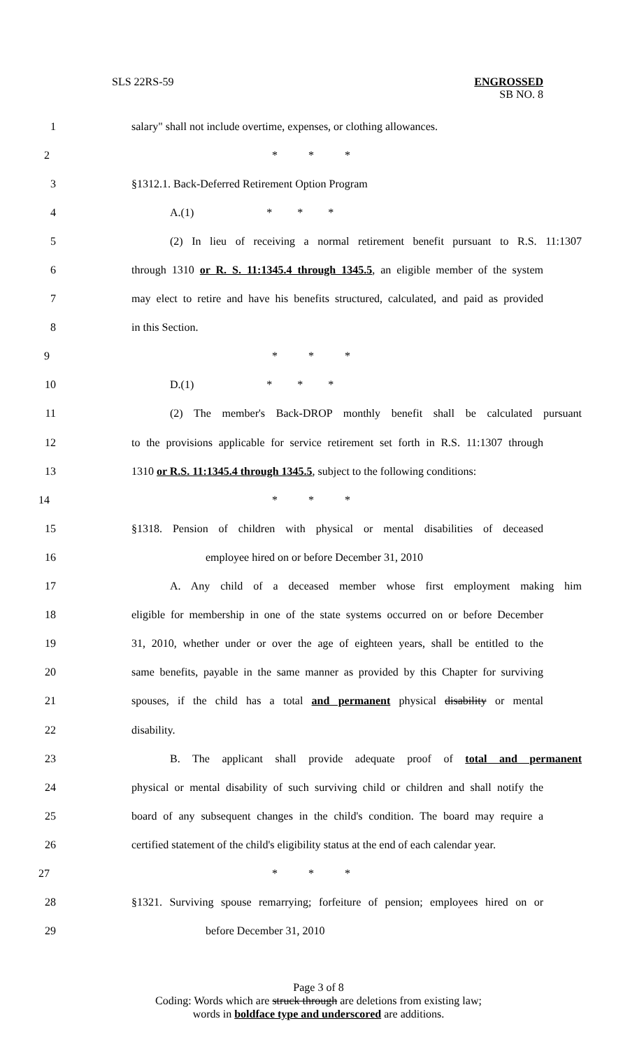SLS 22RS-59
ENGROSSED
SB NO. 8
1
salary" shall not include overtime, expenses, or clothing allowances.
2 * * *
3 §1312.1. Back-Deferred Retirement Option Program
4 A.(1) * * *
5
(2) In lieu of receiving a normal retirement benefit pursuant to R.S. 11:1307
6
through 1310 or R. S. 11:1345.4 through 1345.5, an eligible member of the system
7
may elect to retire and have his benefits structured, calculated, and paid as provided
8 in this Section.
9 * * *
10 D.(1) * * *
11
(2) The member's Back-DROP monthly benefit shall be calculated pursuant
12
to the provisions applicable for service retirement set forth in R.S. 11:1307 through
13
1310 or R.S. 11:1345.4 through 1345.5, subject to the following conditions:
14 * * *
15
§1318. Pension of children with physical or mental disabilities of deceased
16 employee hired on or before December 31, 2010
17
A. Any child of a deceased member whose first employment making him
18
eligible for membership in one of the state systems occurred on or before December
19
31, 2010, whether under or over the age of eighteen years, shall be entitled to the
20
same benefits, payable in the same manner as provided by this Chapter for surviving
21
spouses, if the child has a total and permanent physical disability or mental
22 disability.
23
B. The applicant shall provide adequate proof of total and permanent
24
physical or mental disability of such surviving child or children and shall notify the
25
board of any subsequent changes in the child's condition. The board may require a
26
certified statement of the child's eligibility status at the end of each calendar year.
27 * * *
28
§1321. Surviving spouse remarrying; forfeiture of pension; employees hired on or
29 before December 31, 2010
Page 3 of 8
Coding: Words which are struck through are deletions from existing law;
words in boldface type and underscored are additions.